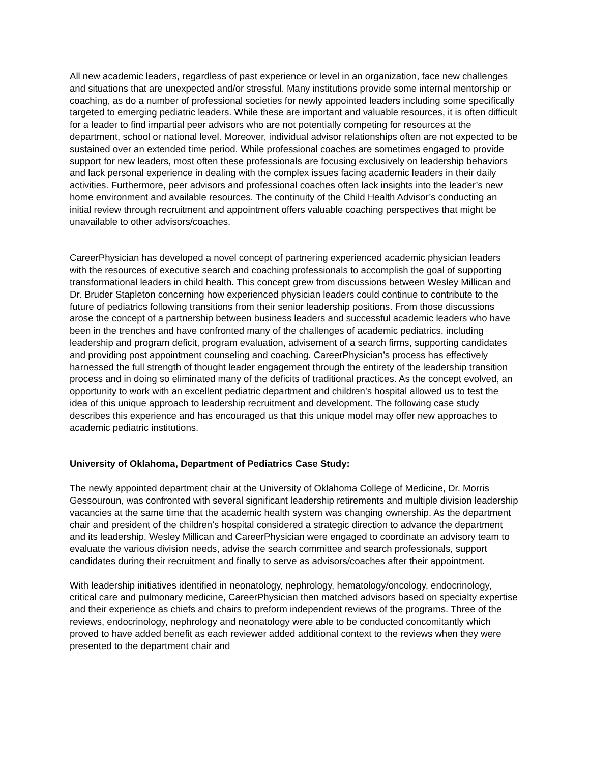All new academic leaders, regardless of past experience or level in an organization, face new challenges and situations that are unexpected and/or stressful. Many institutions provide some internal mentorship or coaching, as do a number of professional societies for newly appointed leaders including some specifically targeted to emerging pediatric leaders. While these are important and valuable resources, it is often difficult for a leader to find impartial peer advisors who are not potentially competing for resources at the department, school or national level. Moreover, individual advisor relationships often are not expected to be sustained over an extended time period. While professional coaches are sometimes engaged to provide support for new leaders, most often these professionals are focusing exclusively on leadership behaviors and lack personal experience in dealing with the complex issues facing academic leaders in their daily activities. Furthermore, peer advisors and professional coaches often lack insights into the leader’s new home environment and available resources. The continuity of the Child Health Advisor’s conducting an initial review through recruitment and appointment offers valuable coaching perspectives that might be unavailable to other advisors/coaches.
CareerPhysician has developed a novel concept of partnering experienced academic physician leaders with the resources of executive search and coaching professionals to accomplish the goal of supporting transformational leaders in child health. This concept grew from discussions between Wesley Millican and Dr. Bruder Stapleton concerning how experienced physician leaders could continue to contribute to the future of pediatrics following transitions from their senior leadership positions. From those discussions arose the concept of a partnership between business leaders and successful academic leaders who have been in the trenches and have confronted many of the challenges of academic pediatrics, including leadership and program deficit, program evaluation, advisement of a search firms, supporting candidates and providing post appointment counseling and coaching. CareerPhysician’s process has effectively harnessed the full strength of thought leader engagement through the entirety of the leadership transition process and in doing so eliminated many of the deficits of traditional practices. As the concept evolved, an opportunity to work with an excellent pediatric department and children’s hospital allowed us to test the idea of this unique approach to leadership recruitment and development. The following case study describes this experience and has encouraged us that this unique model may offer new approaches to academic pediatric institutions.
University of Oklahoma, Department of Pediatrics Case Study:
The newly appointed department chair at the University of Oklahoma College of Medicine, Dr. Morris Gessouroun, was confronted with several significant leadership retirements and multiple division leadership vacancies at the same time that the academic health system was changing ownership. As the department chair and president of the children’s hospital considered a strategic direction to advance the department and its leadership, Wesley Millican and CareerPhysician were engaged to coordinate an advisory team to evaluate the various division needs, advise the search committee and search professionals, support candidates during their recruitment and finally to serve as advisors/coaches after their appointment.
With leadership initiatives identified in neonatology, nephrology, hematology/oncology, endocrinology, critical care and pulmonary medicine, CareerPhysician then matched advisors based on specialty expertise and their experience as chiefs and chairs to preform independent reviews of the programs. Three of the reviews, endocrinology, nephrology and neonatology were able to be conducted concomitantly which proved to have added benefit as each reviewer added additional context to the reviews when they were presented to the department chair and